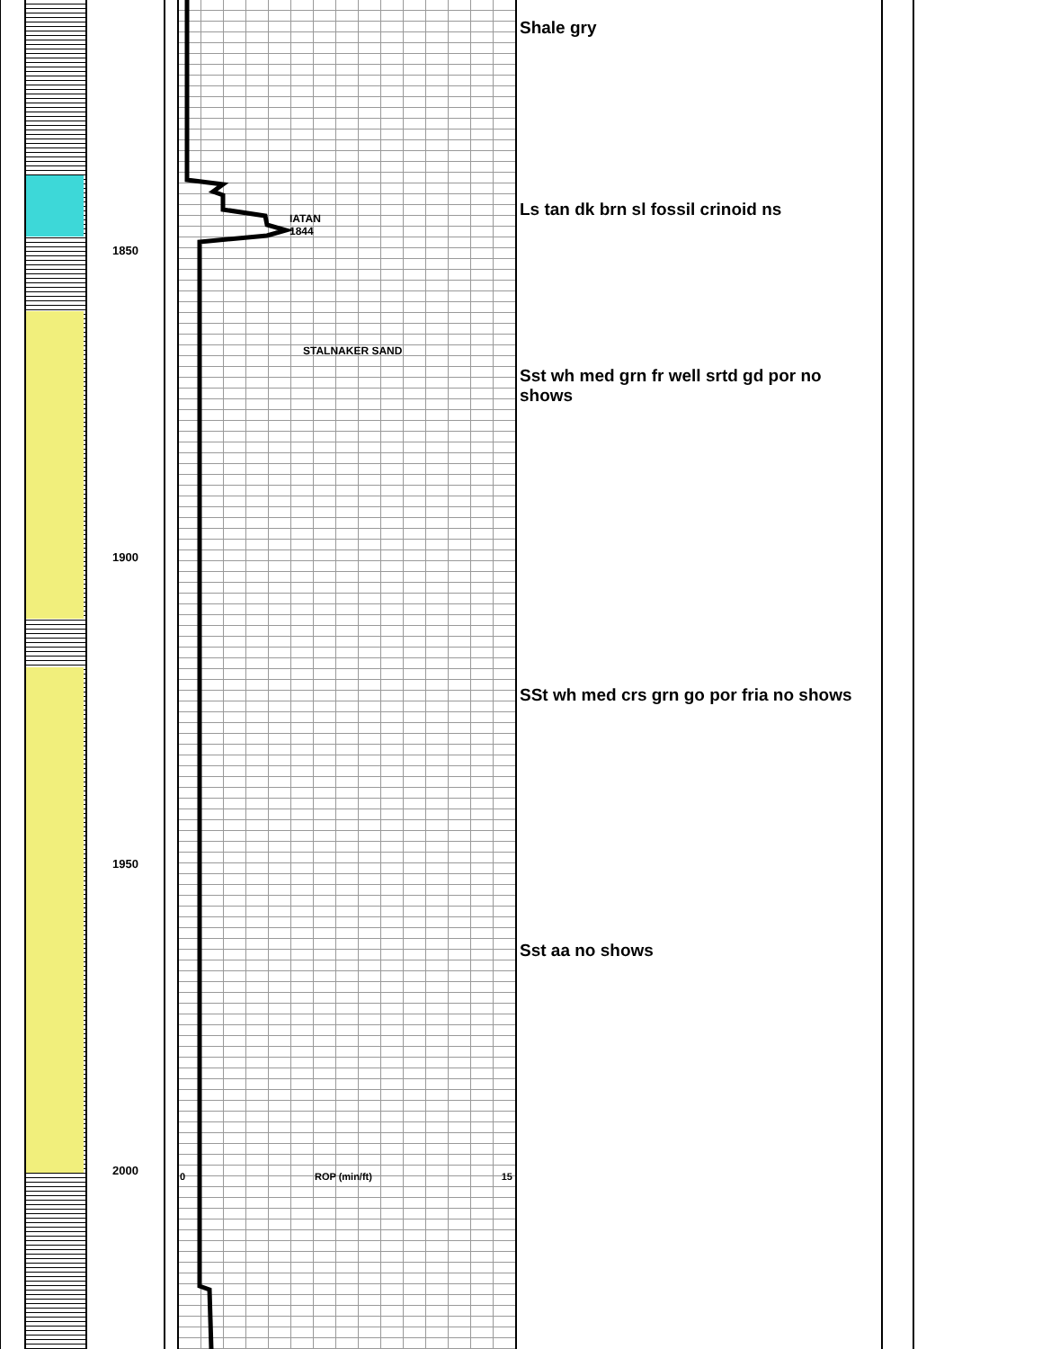Shale gry
Ls tan dk brn sl fossil crinoid ns
IATAN
1844
1850
STALNAKER SAND
Sst wh med grn fr well srtd gd por no shows
1900
SSt wh med crs grn go por fria no shows
1950
Sst aa no shows
2000 0 ROP (min/ft) 15